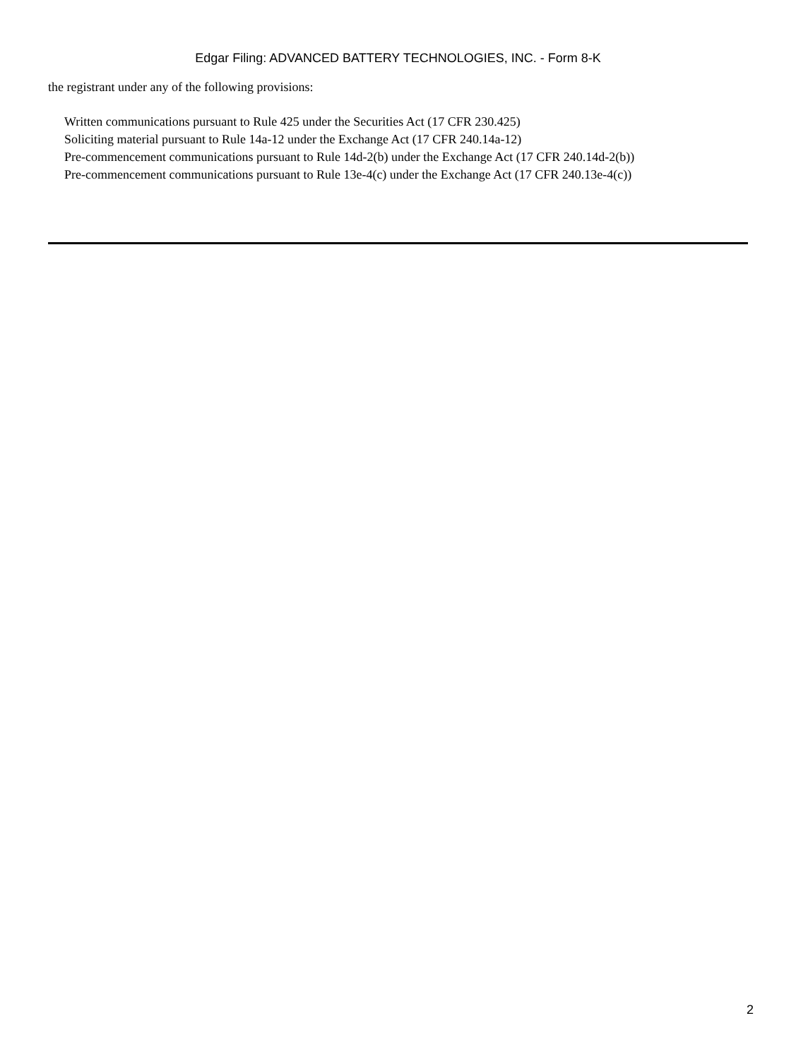Edgar Filing: ADVANCED BATTERY TECHNOLOGIES, INC. - Form 8-K
the registrant under any of the following provisions:
Written communications pursuant to Rule 425 under the Securities Act (17 CFR 230.425)
Soliciting material pursuant to Rule 14a-12 under the Exchange Act (17 CFR 240.14a-12)
Pre-commencement communications pursuant to Rule 14d-2(b) under the Exchange Act (17 CFR 240.14d-2(b))
Pre-commencement communications pursuant to Rule 13e-4(c) under the Exchange Act (17 CFR 240.13e-4(c))
2